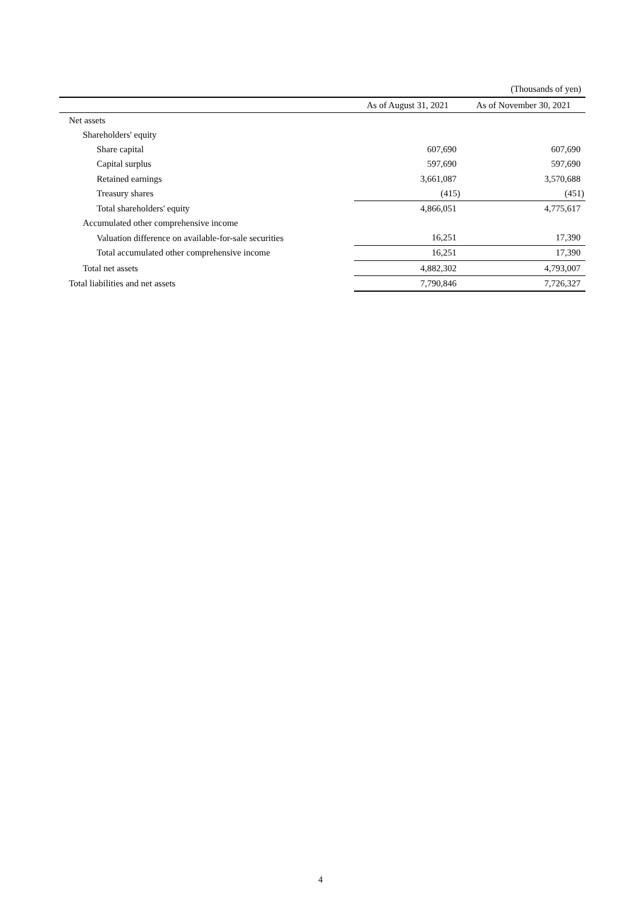(Thousands of yen)
| | As of August 31, 2021 | As of November 30, 2021 |
| --- | --- | --- |
| Net assets | | |
| Shareholders' equity | | |
| Share capital | 607,690 | 607,690 |
| Capital surplus | 597,690 | 597,690 |
| Retained earnings | 3,661,087 | 3,570,688 |
| Treasury shares | (415) | (451) |
| Total shareholders' equity | 4,866,051 | 4,775,617 |
| Accumulated other comprehensive income | | |
| Valuation difference on available-for-sale securities | 16,251 | 17,390 |
| Total accumulated other comprehensive income | 16,251 | 17,390 |
| Total net assets | 4,882,302 | 4,793,007 |
| Total liabilities and net assets | 7,790,846 | 7,726,327 |
4